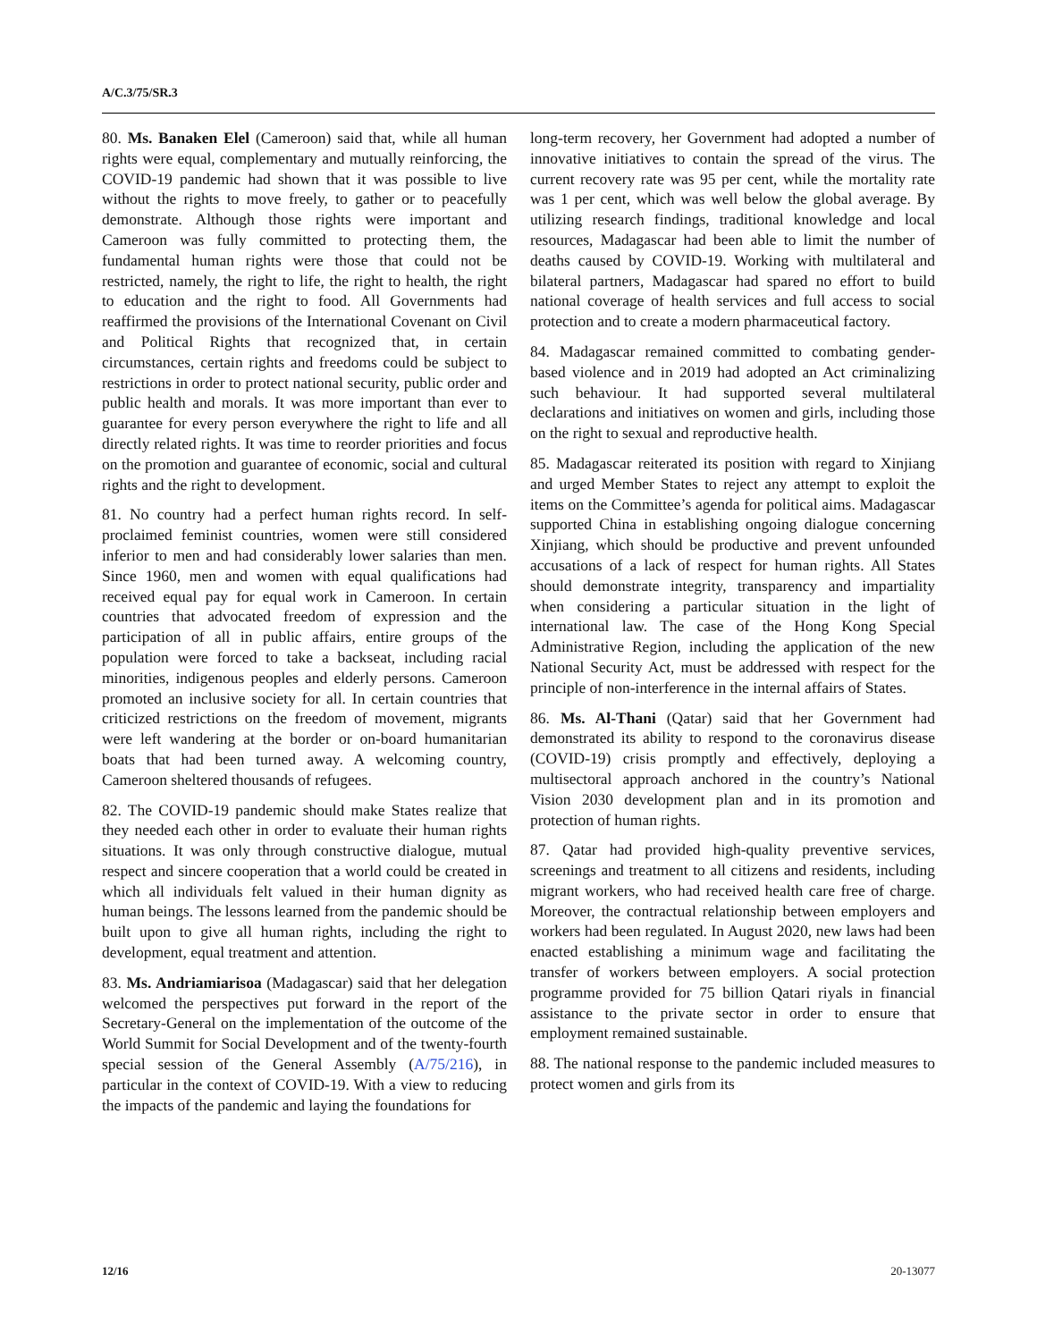A/C.3/75/SR.3
80. Ms. Banaken Elel (Cameroon) said that, while all human rights were equal, complementary and mutually reinforcing, the COVID-19 pandemic had shown that it was possible to live without the rights to move freely, to gather or to peacefully demonstrate. Although those rights were important and Cameroon was fully committed to protecting them, the fundamental human rights were those that could not be restricted, namely, the right to life, the right to health, the right to education and the right to food. All Governments had reaffirmed the provisions of the International Covenant on Civil and Political Rights that recognized that, in certain circumstances, certain rights and freedoms could be subject to restrictions in order to protect national security, public order and public health and morals. It was more important than ever to guarantee for every person everywhere the right to life and all directly related rights. It was time to reorder priorities and focus on the promotion and guarantee of economic, social and cultural rights and the right to development.
81. No country had a perfect human rights record. In self-proclaimed feminist countries, women were still considered inferior to men and had considerably lower salaries than men. Since 1960, men and women with equal qualifications had received equal pay for equal work in Cameroon. In certain countries that advocated freedom of expression and the participation of all in public affairs, entire groups of the population were forced to take a backseat, including racial minorities, indigenous peoples and elderly persons. Cameroon promoted an inclusive society for all. In certain countries that criticized restrictions on the freedom of movement, migrants were left wandering at the border or on-board humanitarian boats that had been turned away. A welcoming country, Cameroon sheltered thousands of refugees.
82. The COVID-19 pandemic should make States realize that they needed each other in order to evaluate their human rights situations. It was only through constructive dialogue, mutual respect and sincere cooperation that a world could be created in which all individuals felt valued in their human dignity as human beings. The lessons learned from the pandemic should be built upon to give all human rights, including the right to development, equal treatment and attention.
83. Ms. Andriamiarisoa (Madagascar) said that her delegation welcomed the perspectives put forward in the report of the Secretary-General on the implementation of the outcome of the World Summit for Social Development and of the twenty-fourth special session of the General Assembly (A/75/216), in particular in the context of COVID-19. With a view to reducing the impacts of the pandemic and laying the foundations for
long-term recovery, her Government had adopted a number of innovative initiatives to contain the spread of the virus. The current recovery rate was 95 per cent, while the mortality rate was 1 per cent, which was well below the global average. By utilizing research findings, traditional knowledge and local resources, Madagascar had been able to limit the number of deaths caused by COVID-19. Working with multilateral and bilateral partners, Madagascar had spared no effort to build national coverage of health services and full access to social protection and to create a modern pharmaceutical factory.
84. Madagascar remained committed to combating gender-based violence and in 2019 had adopted an Act criminalizing such behaviour. It had supported several multilateral declarations and initiatives on women and girls, including those on the right to sexual and reproductive health.
85. Madagascar reiterated its position with regard to Xinjiang and urged Member States to reject any attempt to exploit the items on the Committee’s agenda for political aims. Madagascar supported China in establishing ongoing dialogue concerning Xinjiang, which should be productive and prevent unfounded accusations of a lack of respect for human rights. All States should demonstrate integrity, transparency and impartiality when considering a particular situation in the light of international law. The case of the Hong Kong Special Administrative Region, including the application of the new National Security Act, must be addressed with respect for the principle of non-interference in the internal affairs of States.
86. Ms. Al-Thani (Qatar) said that her Government had demonstrated its ability to respond to the coronavirus disease (COVID-19) crisis promptly and effectively, deploying a multisectoral approach anchored in the country’s National Vision 2030 development plan and in its promotion and protection of human rights.
87. Qatar had provided high-quality preventive services, screenings and treatment to all citizens and residents, including migrant workers, who had received health care free of charge. Moreover, the contractual relationship between employers and workers had been regulated. In August 2020, new laws had been enacted establishing a minimum wage and facilitating the transfer of workers between employers. A social protection programme provided for 75 billion Qatari riyals in financial assistance to the private sector in order to ensure that employment remained sustainable.
88. The national response to the pandemic included measures to protect women and girls from its
12/16 20-13077